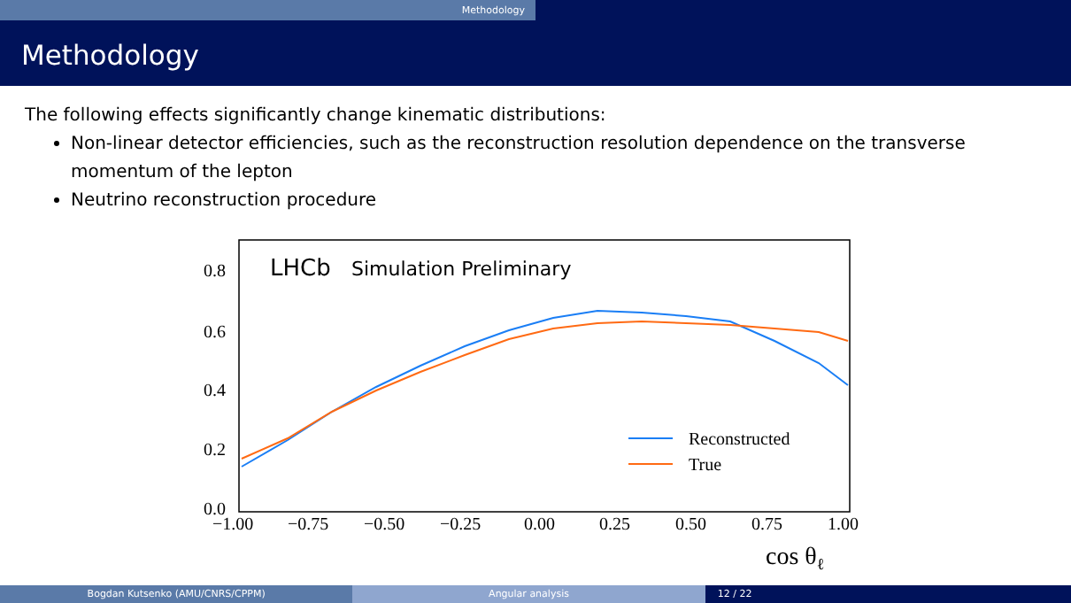Methodology
Methodology
The following effects significantly change kinematic distributions:
Non-linear detector efficiencies, such as the reconstruction resolution dependence on the transverse momentum of the lepton
Neutrino reconstruction procedure
LHCb
Simulation Preliminary
Reconstructed
True
0.8
0.6
0.4
0.2
0.0
−1.00
−0.75
−0.50
−0.25
0.00
0.25
0.50
0.75
1.00
cos θℓ
Bogdan Kutsenko (AMU/CNRS/CPPM) Angular analysis 12 / 22